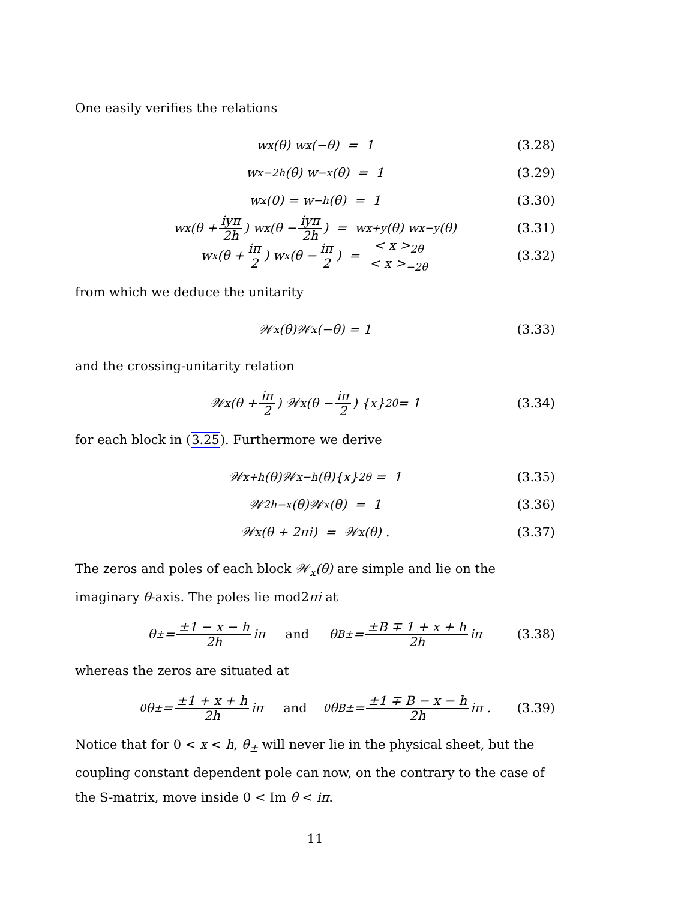One easily verifies the relations
w<sub>x</sub>(θ) w<sub>x</sub>(−θ) = 1 (3.28)
w<sub>x−2h</sub>(θ) w<sub>−x</sub>(θ) = 1 (3.29)
w<sub>x</sub>(0) = w<sub>−h</sub>(θ) = 1 (3.30)
w<sub>x</sub>(θ + iyπ 2h) w<sub>x</sub>(θ − iyπ 2h) = w<sub>x+y</sub>(θ) w<sub>x−y</sub>(θ) (3.31)
w<sub>x</sub>(θ + iπ 2) w<sub>x</sub>(θ − iπ 2) = < x ><sub>2θ</sub> < x ><sub>−2θ</sub> (3.32)
from which we deduce the unitarity
𝒲<sub>x</sub>(θ)𝒲<sub>x</sub>(−θ) = 1 (3.33)
and the crossing-unitarity relation
𝒲<sub>x</sub>(θ + iπ 2) 𝒲<sub>x</sub>(θ − iπ 2) {x}<sub>2θ</sub> = 1 (3.34)
for each block in (3.25). Furthermore we derive
𝒲<sub>x+h</sub>(θ)𝒲<sub>x−h</sub>(θ){x}<sub>2θ</sub> = 1 (3.35)
𝒲<sub>2h−x</sub>(θ)𝒲<sub>x</sub>(θ) = 1 (3.36)
𝒲<sub>x</sub>(θ + 2πi) = 𝒲<sub>x</sub>(θ) . (3.37)
The zeros and poles of each block 𝒲<sub>x</sub>(θ) are simple and lie on the imaginary θ-axis. The poles lie mod2πi at
θ<sub>±</sub> = ±1 − x − h 2h iπ and θ<sup>B</sup><sub>±</sub> = ±B ∓ 1 + x + h 2h iπ (3.38)
whereas the zeros are situated at
<sup>0</sup> θ<sub>±</sub> = ±1 + x + h 2h iπ and <sup>0</sup>θ<sup>B</sup><sub>±</sub> = ±1 ∓ B − x − h 2h iπ . (3.39)
Notice that for 0 < x < h, θ<sub>±</sub> will never lie in the physical sheet, but the coupling constant dependent pole can now, on the contrary to the case of the S-matrix, move inside 0 < Im θ < iπ.
11